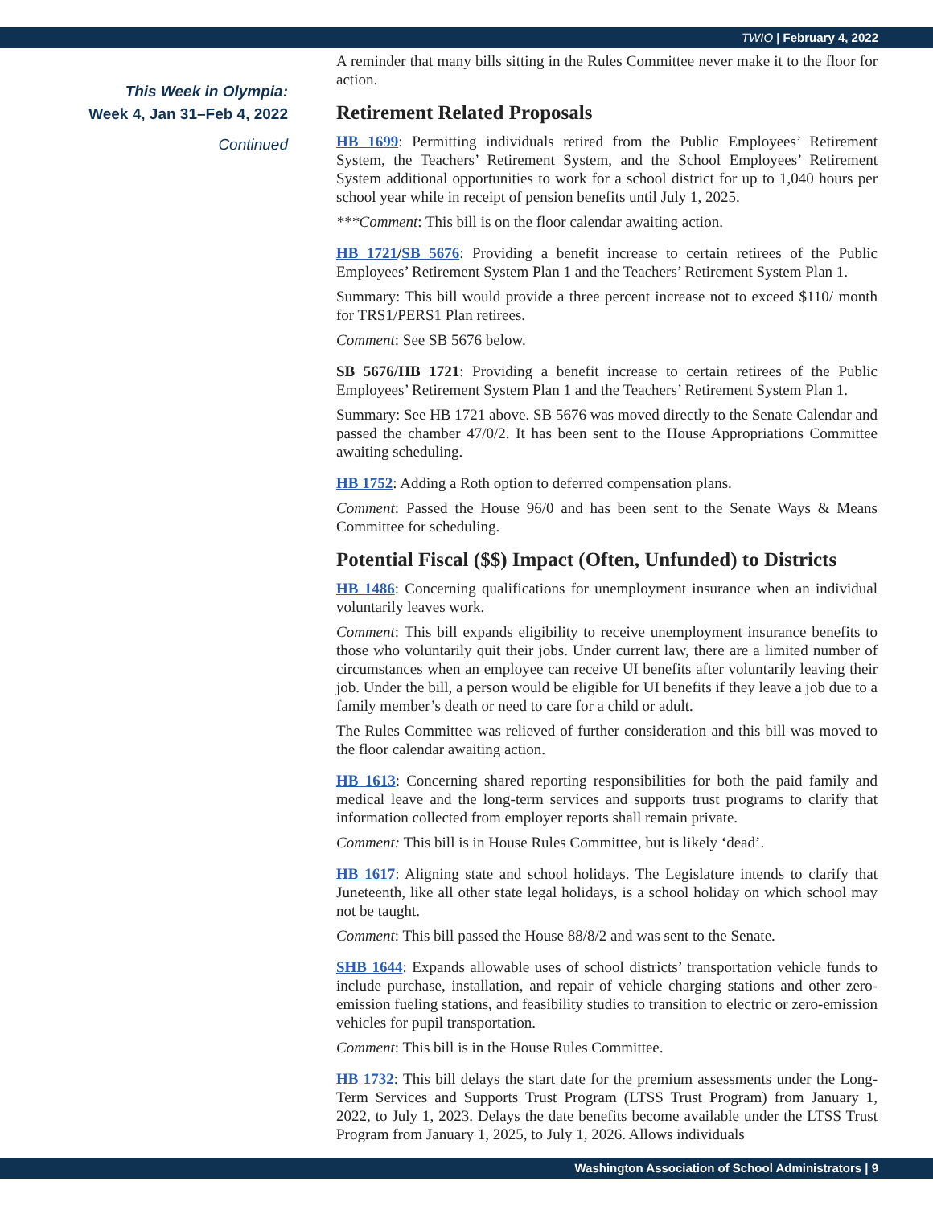TWIO | February 4, 2022
This Week in Olympia:
Week 4, Jan 31–Feb 4, 2022
Continued
A reminder that many bills sitting in the Rules Committee never make it to the floor for action.
Retirement Related Proposals
HB 1699: Permitting individuals retired from the Public Employees’ Retirement System, the Teachers’ Retirement System, and the School Employees’ Retirement System additional opportunities to work for a school district for up to 1,040 hours per school year while in receipt of pension benefits until July 1, 2025.
***Comment: This bill is on the floor calendar awaiting action.
HB 1721/SB 5676: Providing a benefit increase to certain retirees of the Public Employees’ Retirement System Plan 1 and the Teachers’ Retirement System Plan 1.
Summary: This bill would provide a three percent increase not to exceed $110/ month for TRS1/PERS1 Plan retirees.
Comment: See SB 5676 below.
SB 5676/HB 1721: Providing a benefit increase to certain retirees of the Public Employees’ Retirement System Plan 1 and the Teachers’ Retirement System Plan 1.
Summary: See HB 1721 above. SB 5676 was moved directly to the Senate Calendar and passed the chamber 47/0/2. It has been sent to the House Appropriations Committee awaiting scheduling.
HB 1752: Adding a Roth option to deferred compensation plans.
Comment: Passed the House 96/0 and has been sent to the Senate Ways & Means Committee for scheduling.
Potential Fiscal ($$) Impact (Often, Unfunded) to Districts
HB 1486: Concerning qualifications for unemployment insurance when an individual voluntarily leaves work.
Comment: This bill expands eligibility to receive unemployment insurance benefits to those who voluntarily quit their jobs. Under current law, there are a limited number of circumstances when an employee can receive UI benefits after voluntarily leaving their job. Under the bill, a person would be eligible for UI benefits if they leave a job due to a family member’s death or need to care for a child or adult.
The Rules Committee was relieved of further consideration and this bill was moved to the floor calendar awaiting action.
HB 1613: Concerning shared reporting responsibilities for both the paid family and medical leave and the long-term services and supports trust programs to clarify that information collected from employer reports shall remain private.
Comment: This bill is in House Rules Committee, but is likely ‘dead’.
HB 1617: Aligning state and school holidays. The Legislature intends to clarify that Juneteenth, like all other state legal holidays, is a school holiday on which school may not be taught.
Comment: This bill passed the House 88/8/2 and was sent to the Senate.
SHB 1644: Expands allowable uses of school districts’ transportation vehicle funds to include purchase, installation, and repair of vehicle charging stations and other zero-emission fueling stations, and feasibility studies to transition to electric or zero-emission vehicles for pupil transportation.
Comment: This bill is in the House Rules Committee.
HB 1732: This bill delays the start date for the premium assessments under the Long-Term Services and Supports Trust Program (LTSS Trust Program) from January 1, 2022, to July 1, 2023. Delays the date benefits become available under the LTSS Trust Program from January 1, 2025, to July 1, 2026. Allows individuals
Washington Association of School Administrators | 9